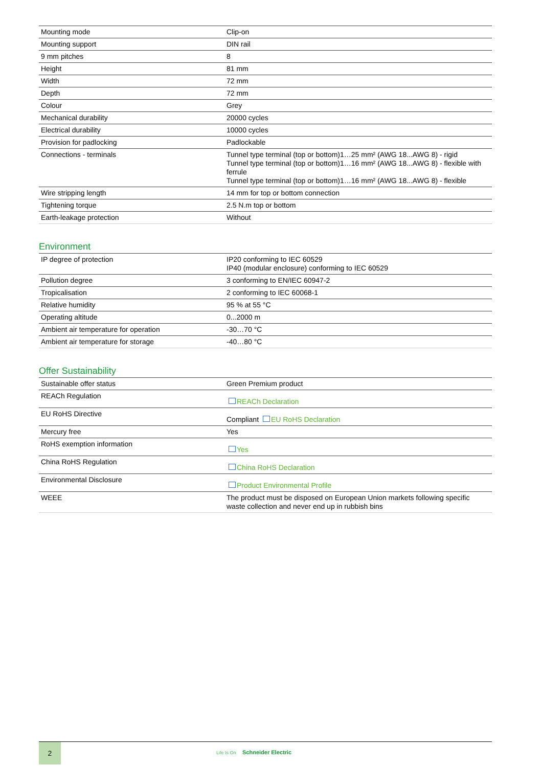| Mounting mode | Clip-on |
| Mounting support | DIN rail |
| 9 mm pitches | 8 |
| Height | 81 mm |
| Width | 72 mm |
| Depth | 72 mm |
| Colour | Grey |
| Mechanical durability | 20000 cycles |
| Electrical durability | 10000 cycles |
| Provision for padlocking | Padlockable |
| Connections - terminals | Tunnel type terminal (top or bottom)1…25 mm² (AWG 18...AWG 8) - rigid Tunnel type terminal (top or bottom)1…16 mm² (AWG 18...AWG 8) - flexible with ferrule Tunnel type terminal (top or bottom)1…16 mm² (AWG 18...AWG 8) - flexible |
| Wire stripping length | 14 mm for top or bottom connection |
| Tightening torque | 2.5 N.m top or bottom |
| Earth-leakage protection | Without |
Environment
| IP degree of protection | IP20 conforming to IEC 60529 IP40 (modular enclosure) conforming to IEC 60529 |
| Pollution degree | 3 conforming to EN/IEC 60947-2 |
| Tropicalisation | 2 conforming to IEC 60068-1 |
| Relative humidity | 95 % at 55 °C |
| Operating altitude | 0...2000 m |
| Ambient air temperature for operation | -30…70 °C |
| Ambient air temperature for storage | -40…80 °C |
Offer Sustainability
| Sustainable offer status | Green Premium product |
| REACh Regulation | REACh Declaration |
| EU RoHS Directive | Compliant EU RoHS Declaration |
| Mercury free | Yes |
| RoHS exemption information | Yes |
| China RoHS Regulation | China RoHS Declaration |
| Environmental Disclosure | Product Environmental Profile |
| WEEE | The product must be disposed on European Union markets following specific waste collection and never end up in rubbish bins |
2
Life Is On Schneider Electric